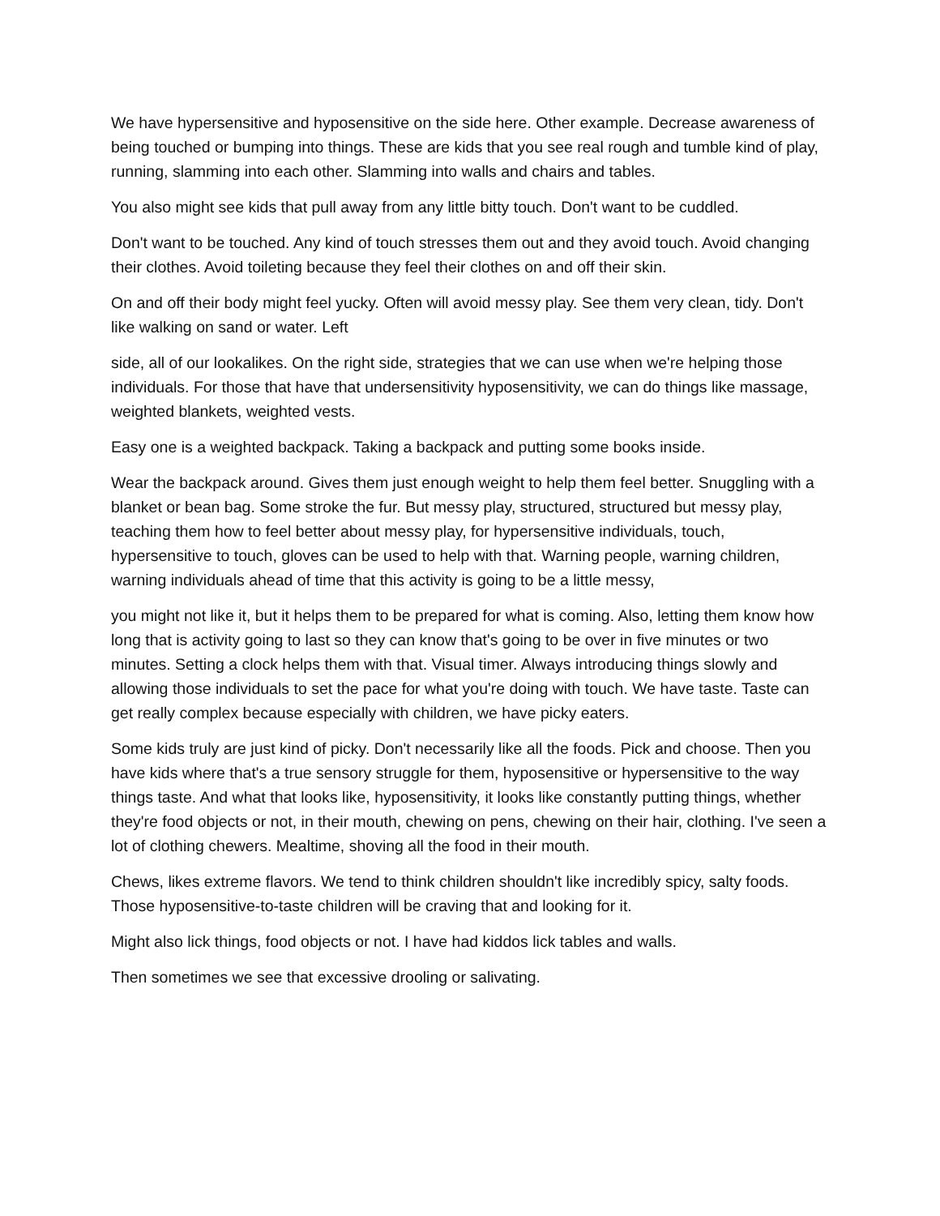We have hypersensitive and hyposensitive on the side here. Other example. Decrease awareness of being touched or bumping into things. These are kids that you see real rough and tumble kind of play, running, slamming into each other. Slamming into walls and chairs and tables.
You also might see kids that pull away from any little bitty touch. Don't want to be cuddled.
Don't want to be touched. Any kind of touch stresses them out and they avoid touch. Avoid changing their clothes. Avoid toileting because they feel their clothes on and off their skin.
On and off their body might feel yucky. Often will avoid messy play. See them very clean, tidy. Don't like walking on sand or water. Left
side, all of our lookalikes. On the right side, strategies that we can use when we're helping those individuals. For those that have that undersensitivity hyposensitivity, we can do things like massage, weighted blankets, weighted vests.
Easy one is a weighted backpack. Taking a backpack and putting some books inside.
Wear the backpack around. Gives them just enough weight to help them feel better. Snuggling with a blanket or bean bag. Some stroke the fur. But messy play, structured, structured but messy play, teaching them how to feel better about messy play, for hypersensitive individuals, touch, hypersensitive to touch, gloves can be used to help with that. Warning people, warning children, warning individuals ahead of time that this activity is going to be a little messy,
you might not like it, but it helps them to be prepared for what is coming. Also, letting them know how long that is activity going to last so they can know that's going to be over in five minutes or two minutes. Setting a clock helps them with that. Visual timer. Always introducing things slowly and allowing those individuals to set the pace for what you're doing with touch. We have taste. Taste can get really complex because especially with children, we have picky eaters.
Some kids truly are just kind of picky. Don't necessarily like all the foods. Pick and choose. Then you have kids where that's a true sensory struggle for them, hyposensitive or hypersensitive to the way things taste. And what that looks like, hyposensitivity, it looks like constantly putting things, whether they're food objects or not, in their mouth, chewing on pens, chewing on their hair, clothing. I've seen a lot of clothing chewers. Mealtime, shoving all the food in their mouth.
Chews, likes extreme flavors. We tend to think children shouldn't like incredibly spicy, salty foods. Those hyposensitive-to-taste children will be craving that and looking for it.
Might also lick things, food objects or not. I have had kiddos lick tables and walls.
Then sometimes we see that excessive drooling or salivating.